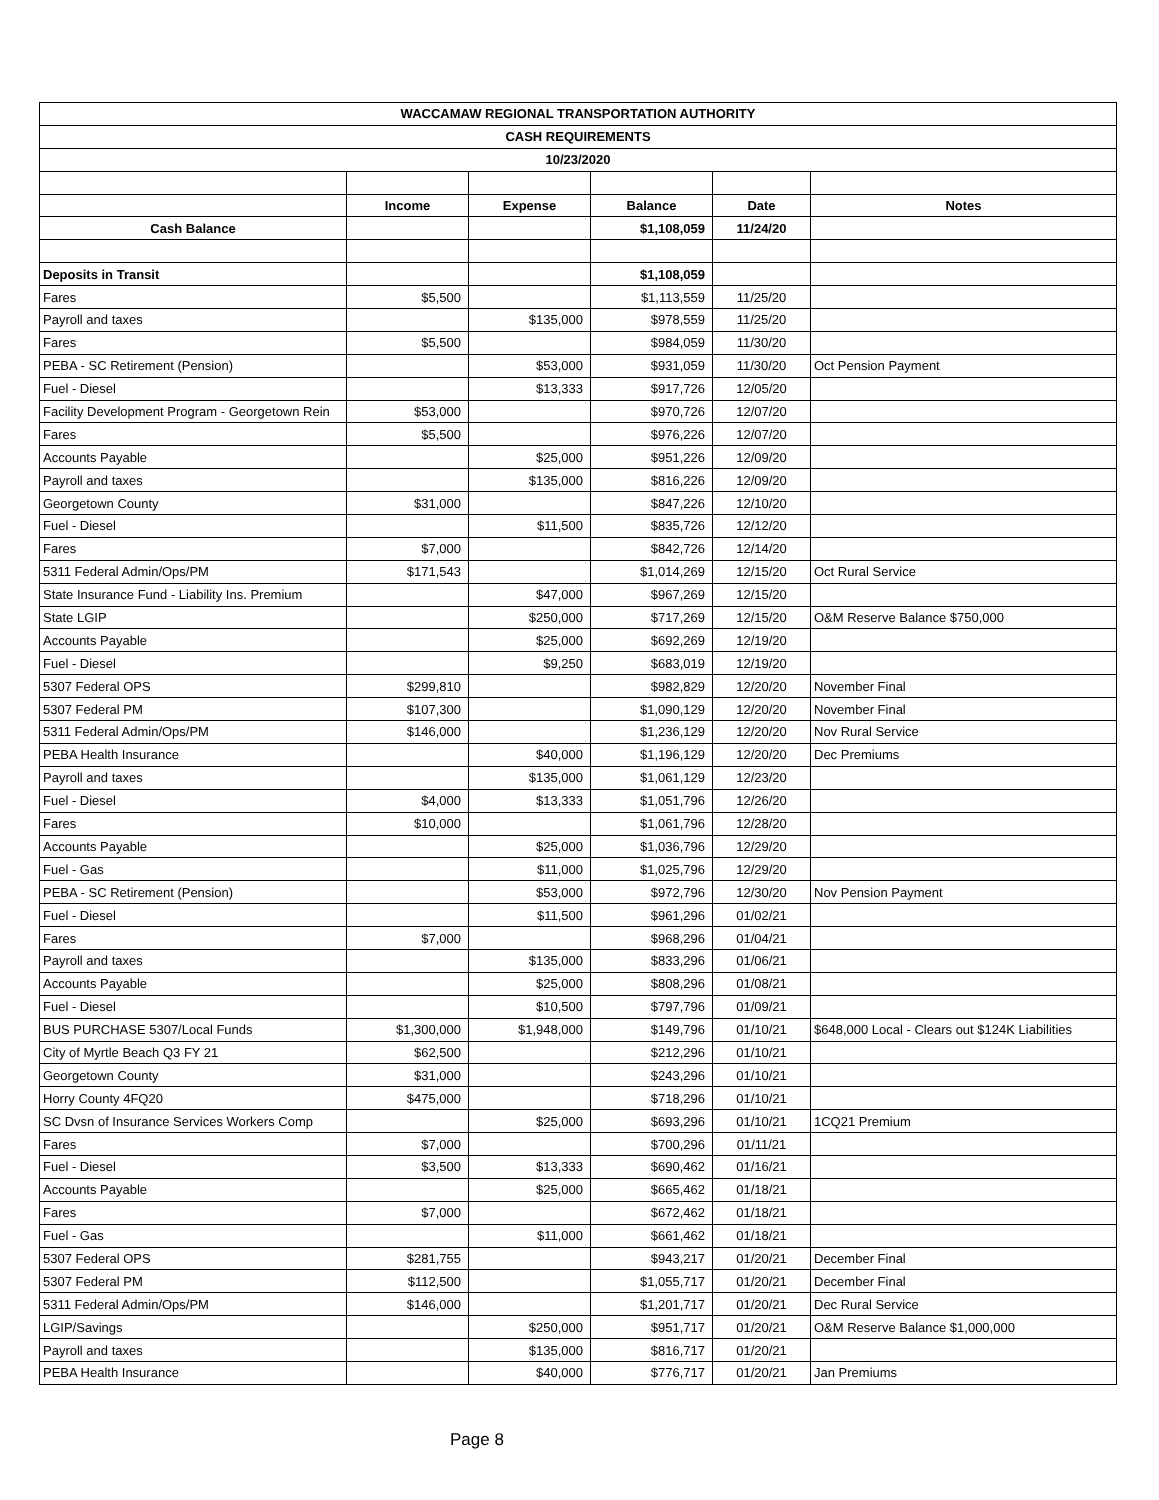| WACCAMAW REGIONAL TRANSPORTATION AUTHORITY | | | | | |
| CASH REQUIREMENTS | | | | | |
| 10/23/2020 | | | | | |
| | Income | Expense | Balance | Date | Notes |
| Cash Balance | | | $1,108,059 | 11/24/20 | |
| Deposits in Transit | | | $1,108,059 | | |
| Fares | $5,500 | | $1,113,559 | 11/25/20 | |
| Payroll and taxes | | $135,000 | $978,559 | 11/25/20 | |
| Fares | $5,500 | | $984,059 | 11/30/20 | |
| PEBA - SC Retirement (Pension) | | $53,000 | $931,059 | 11/30/20 | Oct Pension Payment |
| Fuel - Diesel | | $13,333 | $917,726 | 12/05/20 | |
| Facility Development Program - Georgetown Rein | $53,000 | | $970,726 | 12/07/20 | |
| Fares | $5,500 | | $976,226 | 12/07/20 | |
| Accounts Payable | | $25,000 | $951,226 | 12/09/20 | |
| Payroll and taxes | | $135,000 | $816,226 | 12/09/20 | |
| Georgetown County | $31,000 | | $847,226 | 12/10/20 | |
| Fuel - Diesel | | $11,500 | $835,726 | 12/12/20 | |
| Fares | $7,000 | | $842,726 | 12/14/20 | |
| 5311 Federal Admin/Ops/PM | $171,543 | | $1,014,269 | 12/15/20 | Oct Rural Service |
| State Insurance Fund - Liability Ins. Premium | | $47,000 | $967,269 | 12/15/20 | |
| State LGIP | | $250,000 | $717,269 | 12/15/20 | O&M Reserve Balance $750,000 |
| Accounts Payable | | $25,000 | $692,269 | 12/19/20 | |
| Fuel - Diesel | | $9,250 | $683,019 | 12/19/20 | |
| 5307 Federal OPS | $299,810 | | $982,829 | 12/20/20 | November Final |
| 5307 Federal PM | $107,300 | | $1,090,129 | 12/20/20 | November Final |
| 5311 Federal Admin/Ops/PM | $146,000 | | $1,236,129 | 12/20/20 | Nov Rural Service |
| PEBA Health Insurance | | $40,000 | $1,196,129 | 12/20/20 | Dec Premiums |
| Payroll and taxes | | $135,000 | $1,061,129 | 12/23/20 | |
| Fuel - Diesel | $4,000 | $13,333 | $1,051,796 | 12/26/20 | |
| Fares | $10,000 | | $1,061,796 | 12/28/20 | |
| Accounts Payable | | $25,000 | $1,036,796 | 12/29/20 | |
| Fuel - Gas | | $11,000 | $1,025,796 | 12/29/20 | |
| PEBA - SC Retirement (Pension) | | $53,000 | $972,796 | 12/30/20 | Nov Pension Payment |
| Fuel - Diesel | | $11,500 | $961,296 | 01/02/21 | |
| Fares | $7,000 | | $968,296 | 01/04/21 | |
| Payroll and taxes | | $135,000 | $833,296 | 01/06/21 | |
| Accounts Payable | | $25,000 | $808,296 | 01/08/21 | |
| Fuel - Diesel | | $10,500 | $797,796 | 01/09/21 | |
| BUS PURCHASE 5307/Local Funds | $1,300,000 | $1,948,000 | $149,796 | 01/10/21 | $648,000 Local - Clears out $124K Liabilities |
| City of Myrtle Beach Q3 FY 21 | $62,500 | | $212,296 | 01/10/21 | |
| Georgetown County | $31,000 | | $243,296 | 01/10/21 | |
| Horry County 4FQ20 | $475,000 | | $718,296 | 01/10/21 | |
| SC Dvsn of Insurance Services Workers Comp | | $25,000 | $693,296 | 01/10/21 | 1CQ21 Premium |
| Fares | $7,000 | | $700,296 | 01/11/21 | |
| Fuel - Diesel | $3,500 | $13,333 | $690,462 | 01/16/21 | |
| Accounts Payable | | $25,000 | $665,462 | 01/18/21 | |
| Fares | $7,000 | | $672,462 | 01/18/21 | |
| Fuel - Gas | | $11,000 | $661,462 | 01/18/21 | |
| 5307 Federal OPS | $281,755 | | $943,217 | 01/20/21 | December Final |
| 5307 Federal PM | $112,500 | | $1,055,717 | 01/20/21 | December Final |
| 5311 Federal Admin/Ops/PM | $146,000 | | $1,201,717 | 01/20/21 | Dec Rural Service |
| LGIP/Savings | | $250,000 | $951,717 | 01/20/21 | O&M Reserve Balance $1,000,000 |
| Payroll and taxes | | $135,000 | $816,717 | 01/20/21 | |
| PEBA Health Insurance | | $40,000 | $776,717 | 01/20/21 | Jan Premiums |
Page 8